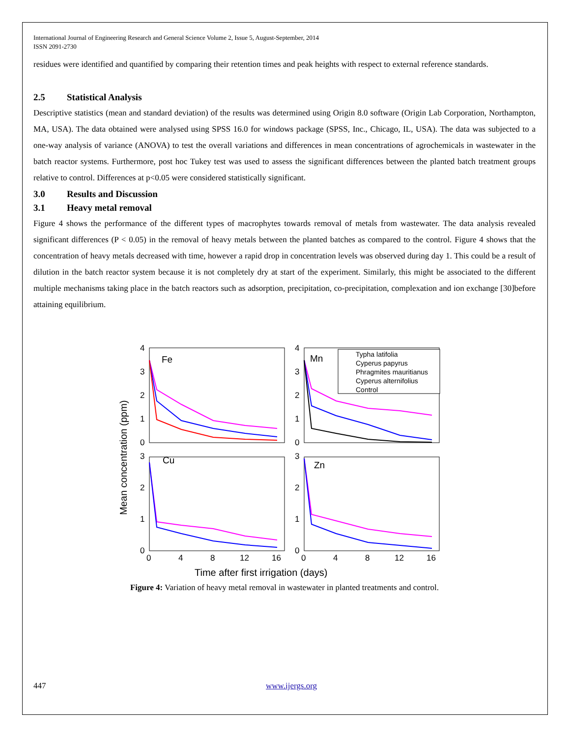International Journal of Engineering Research and General Science Volume 2, Issue 5, August-September, 2014
ISSN 2091-2730
residues were identified and quantified by comparing their retention times and peak heights with respect to external reference standards.
2.5 Statistical Analysis
Descriptive statistics (mean and standard deviation) of the results was determined using Origin 8.0 software (Origin Lab Corporation, Northampton, MA, USA). The data obtained were analysed using SPSS 16.0 for windows package (SPSS, Inc., Chicago, IL, USA). The data was subjected to a one-way analysis of variance (ANOVA) to test the overall variations and differences in mean concentrations of agrochemicals in wastewater in the batch reactor systems. Furthermore, post hoc Tukey test was used to assess the significant differences between the planted batch treatment groups relative to control. Differences at p<0.05 were considered statistically significant.
3.0 Results and Discussion
3.1 Heavy metal removal
Figure 4 shows the performance of the different types of macrophytes towards removal of metals from wastewater. The data analysis revealed significant differences (P < 0.05) in the removal of heavy metals between the planted batches as compared to the control. Figure 4 shows that the concentration of heavy metals decreased with time, however a rapid drop in concentration levels was observed during day 1. This could be a result of dilution in the batch reactor system because it is not completely dry at start of the experiment. Similarly, this might be associated to the different multiple mechanisms taking place in the batch reactors such as adsorption, precipitation, co-precipitation, complexation and ion exchange [30]before attaining equilibrium.
Fe
Mn
Cu
Zn
4
3
2
1
0
4
3
2
1
0
3
2
1
0
3
2
1
0
0
4
8
12
16
0
4
8
12
16
Time after first irrigation (days)
Mean concentration (ppm)
Typha latifolia
Cyperus papyrus
Phragmites mauritianus
Cyperus alternifolius
Control
Figure 4: Variation of heavy metal removal in wastewater in planted treatments and control.
447 www.ijergs.org